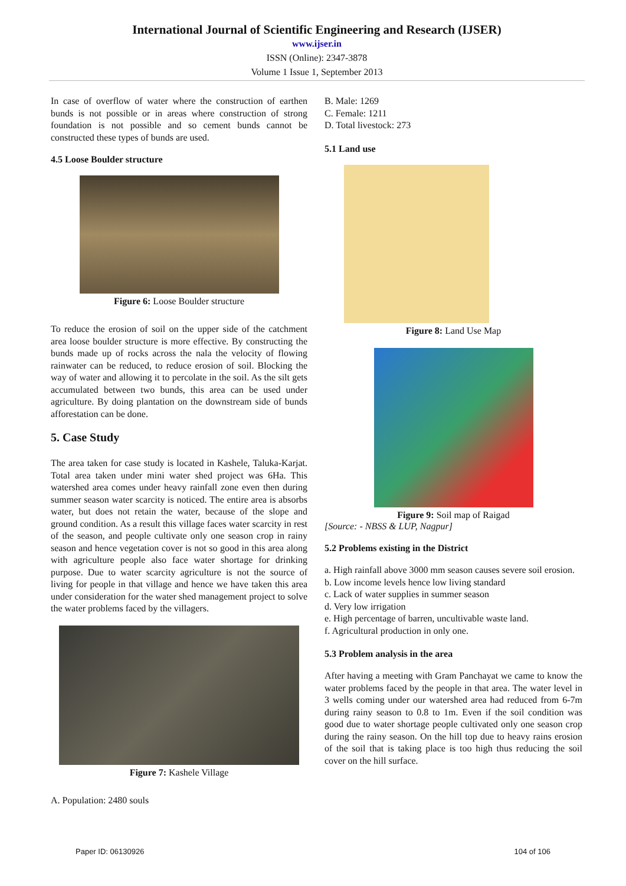International Journal of Scientific Engineering and Research (IJSER)
www.ijser.in
ISSN (Online): 2347-3878
Volume 1 Issue 1, September 2013
In case of overflow of water where the construction of earthen bunds is not possible or in areas where construction of strong foundation is not possible and so cement bunds cannot be constructed these types of bunds are used.
4.5 Loose Boulder structure
Figure 6: Loose Boulder structure
To reduce the erosion of soil on the upper side of the catchment area loose boulder structure is more effective. By constructing the bunds made up of rocks across the nala the velocity of flowing rainwater can be reduced, to reduce erosion of soil. Blocking the way of water and allowing it to percolate in the soil. As the silt gets accumulated between two bunds, this area can be used under agriculture. By doing plantation on the downstream side of bunds afforestation can be done.
5. Case Study
The area taken for case study is located in Kashele, Taluka-Karjat. Total area taken under mini water shed project was 6Ha. This watershed area comes under heavy rainfall zone even then during summer season water scarcity is noticed. The entire area is absorbs water, but does not retain the water, because of the slope and ground condition. As a result this village faces water scarcity in rest of the season, and people cultivate only one season crop in rainy season and hence vegetation cover is not so good in this area along with agriculture people also face water shortage for drinking purpose. Due to water scarcity agriculture is not the source of living for people in that village and hence we have taken this area under consideration for the water shed management project to solve the water problems faced by the villagers.
Figure 7: Kashele Village
A. Population: 2480 souls
B. Male: 1269
C. Female: 1211
D. Total livestock: 273
5.1 Land use
Figure 8: Land Use Map
Figure 9: Soil map of Raigad
[Source: - NBSS & LUP, Nagpur]
5.2 Problems existing in the District
a. High rainfall above 3000 mm season causes severe soil erosion.
b. Low income levels hence low living standard
c. Lack of water supplies in summer season
d. Very low irrigation
e. High percentage of barren, uncultivable waste land.
f. Agricultural production in only one.
5.3 Problem analysis in the area
After having a meeting with Gram Panchayat we came to know the water problems faced by the people in that area. The water level in 3 wells coming under our watershed area had reduced from 6-7m during rainy season to 0.8 to 1m. Even if the soil condition was good due to water shortage people cultivated only one season crop during the rainy season. On the hill top due to heavy rains erosion of the soil that is taking place is too high thus reducing the soil cover on the hill surface.
Paper ID: 06130926 104 of 106